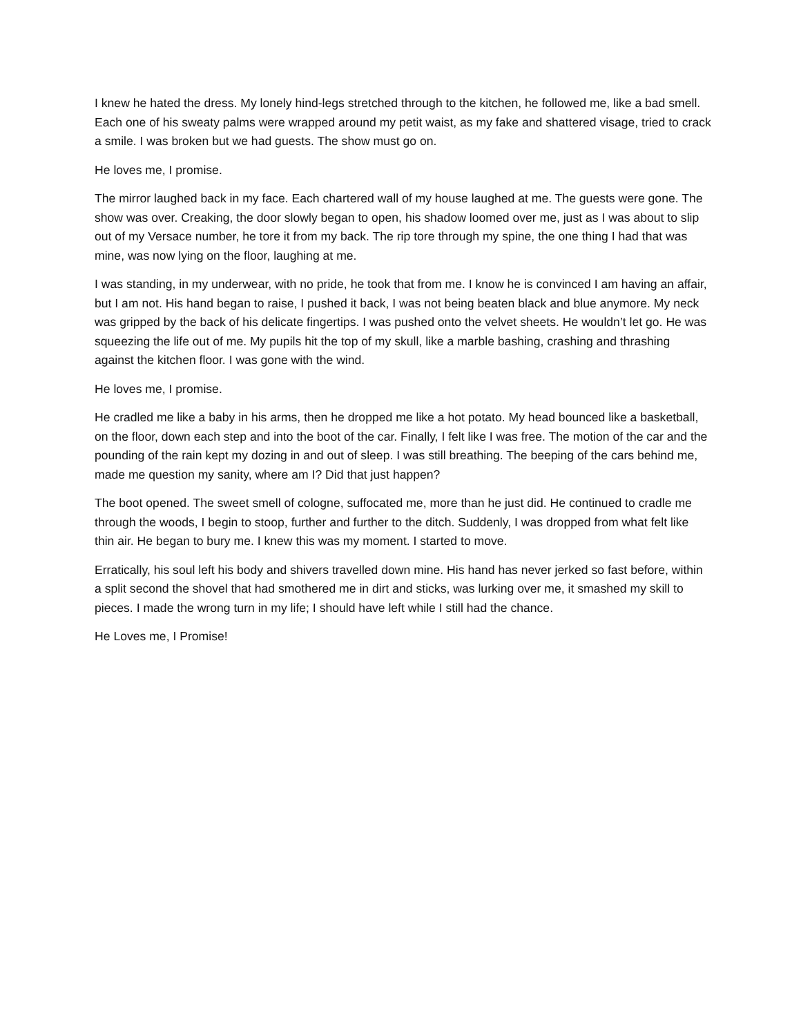I knew he hated the dress. My lonely hind-legs stretched through to the kitchen, he followed me, like a bad smell. Each one of his sweaty palms were wrapped around my petit waist, as my fake and shattered visage, tried to crack a smile. I was broken but we had guests. The show must go on.
He loves me, I promise.
The mirror laughed back in my face. Each chartered wall of my house laughed at me. The guests were gone. The show was over. Creaking, the door slowly began to open, his shadow loomed over me, just as I was about to slip out of my Versace number, he tore it from my back. The rip tore through my spine, the one thing I had that was mine, was now lying on the floor, laughing at me.
I was standing, in my underwear, with no pride, he took that from me. I know he is convinced I am having an affair, but I am not. His hand began to raise, I pushed it back, I was not being beaten black and blue anymore. My neck was gripped by the back of his delicate fingertips. I was pushed onto the velvet sheets. He wouldn’t let go. He was squeezing the life out of me. My pupils hit the top of my skull, like a marble bashing, crashing and thrashing against the kitchen floor. I was gone with the wind.
He loves me, I promise.
He cradled me like a baby in his arms, then he dropped me like a hot potato. My head bounced like a basketball, on the floor, down each step and into the boot of the car. Finally, I felt like I was free. The motion of the car and the pounding of the rain kept my dozing in and out of sleep. I was still breathing. The beeping of the cars behind me, made me question my sanity, where am I? Did that just happen?
The boot opened. The sweet smell of cologne, suffocated me, more than he just did. He continued to cradle me through the woods, I begin to stoop, further and further to the ditch. Suddenly, I was dropped from what felt like thin air. He began to bury me. I knew this was my moment. I started to move.
Erratically, his soul left his body and shivers travelled down mine. His hand has never jerked so fast before, within a split second the shovel that had smothered me in dirt and sticks, was lurking over me, it smashed my skill to pieces. I made the wrong turn in my life; I should have left while I still had the chance.
He Loves me, I Promise!